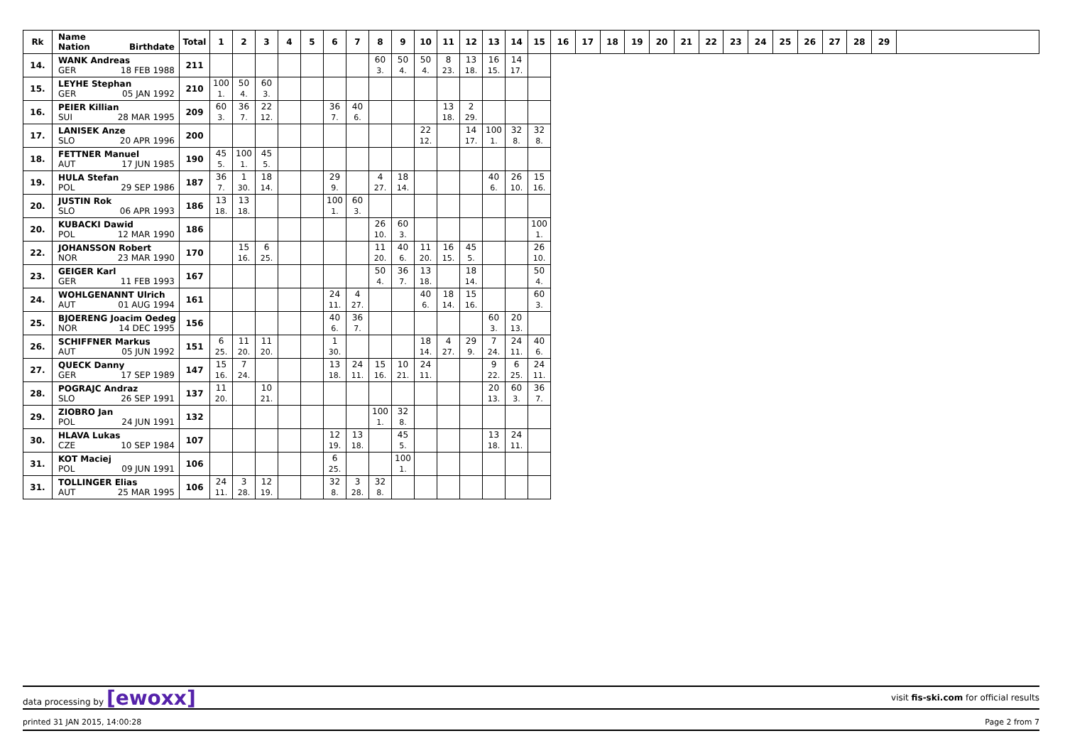| Rk | Name Nation Birthdate | Total | 1 | 2 | 3 | 4 | 5 | 6 | 7 | 8 | 9 | 10 | 11 | 12 | 13 | 14 | 15 | 16 | 17 | 18 | 19 | 20 | 21 | 22 | 23 | 24 | 25 | 26 | 27 | 28 | 29 | |
| --- | --- | --- | --- | --- | --- | --- | --- | --- | --- | --- | --- | --- | --- | --- | --- | --- | --- | --- | --- | --- | --- | --- | --- | --- | --- | --- | --- | --- | --- | --- | --- | --- |
| 14. | WANK Andreas GER 18 FEB 1988 | 211 | | | | | | | | 60 3. | 50 4. | 50 4. | 8 23. | 13 18. | 16 15. | 14 17. | | | | | | | | | | | | | | | | |
| 15. | LEYHE Stephan GER 05 JAN 1992 | 210 | 100 1. | 50 4. | 60 3. | | | | | | | | | | | | | | | | | | | | | | | | | | | |
| 16. | PEIER Killian SUI 28 MAR 1995 | 209 | 60 3. | 36 7. | 22 12. | | | 36 7. | 40 6. | | | | 13 18. | 2 29. | | | | | | | | | | | | | | | | | | |
| 17. | LANISEK Anze SLO 20 APR 1996 | 200 | | | | | | | | | | 22 12. | | 14 17. | 100 1. | 32 8. | 32 8. | | | | | | | | | | | | | | | |
| 18. | FETTNER Manuel AUT 17 JUN 1985 | 190 | 45 5. | 100 1. | 45 5. | | | | | | | | | | | | | | | | | | | | | | | | | | | |
| 19. | HULA Stefan POL 29 SEP 1986 | 187 | 36 7. | 1 30. | 18 14. | | | 29 9. | | 4 27. | 18 14. | | | | 40 6. | 26 10. | 15 16. | | | | | | | | | | | | | | | |
| 20. | JUSTIN Rok SLO 06 APR 1993 | 186 | 13 18. | 13 18. | | | | 100 1. | 60 3. | | | | | | | | | | | | | | | | | | | | | | | |
| 20. | KUBACKI Dawid POL 12 MAR 1990 | 186 | | | | | | | | 26 10. | 60 3. | | | | | | 100 1. | | | | | | | | | | | | | | | |
| 22. | JOHANSSON Robert NOR 23 MAR 1990 | 170 | | 15 16. | 6 25. | | | | | 11 20. | 40 6. | 11 20. | 16 15. | 45 5. | | | 26 10. | | | | | | | | | | | | | | | |
| 23. | GEIGER Karl GER 11 FEB 1993 | 167 | | | | | | | | 50 4. | 36 7. | 13 18. | | 18 14. | | | 50 4. | | | | | | | | | | | | | | | |
| 24. | WOHLGENANNT Ulrich AUT 01 AUG 1994 | 161 | | | | | | 24 11. | 4 27. | | | 40 6. | 18 14. | 15 16. | | | 60 3. | | | | | | | | | | | | | | | |
| 25. | BJOERENG Joacim Oedeg NOR 14 DEC 1995 | 156 | | | | | | 40 6. | 36 7. | | | | | | 60 3. | 20 13. | | | | | | | | | | | | | | | | |
| 26. | SCHIFFNER Markus AUT 05 JUN 1992 | 151 | 6 25. | 11 20. | 11 20. | | | 1 30. | | | | 18 14. | 4 27. | 29 9. | 7 24. | 24 11. | 40 6. | | | | | | | | | | | | | | | |
| 27. | QUECK Danny GER 17 SEP 1989 | 147 | 15 16. | 7 24. | | | | 13 18. | 24 11. | 15 16. | 10 21. | 24 11. | | | 9 22. | 6 25. | 24 11. | | | | | | | | | | | | | | | |
| 28. | POGRAJC Andraz SLO 26 SEP 1991 | 137 | 11 20. | | 10 21. | | | | | | | | | | 20 13. | 60 3. | 36 7. | | | | | | | | | | | | | | | |
| 29. | ZIOBRO Jan POL 24 JUN 1991 | 132 | | | | | | | | 100 1. | 32 8. | | | | | | | | | | | | | | | | | | | | | |
| 30. | HLAVA Lukas CZE 10 SEP 1984 | 107 | | | | | | 12 19. | 13 18. | | 45 5. | | | | 13 18. | 24 11. | | | | | | | | | | | | | | | | |
| 31. | KOT Maciej POL 09 JUN 1991 | 106 | | | | | | 6 25. | | | 100 1. | | | | | | | | | | | | | | | | | | | | | |
| 31. | TOLLINGER Elias AUT 25 MAR 1995 | 106 | 24 11. | 3 28. | 12 19. | | | 32 8. | 3 28. | 32 8. | | | | | | | | | | | | | | | | | | | | | | |
data processing by [ewoxx] visit fis-ski.com for official results
printed 31 JAN 2015, 14:00:28 Page 2 from 7